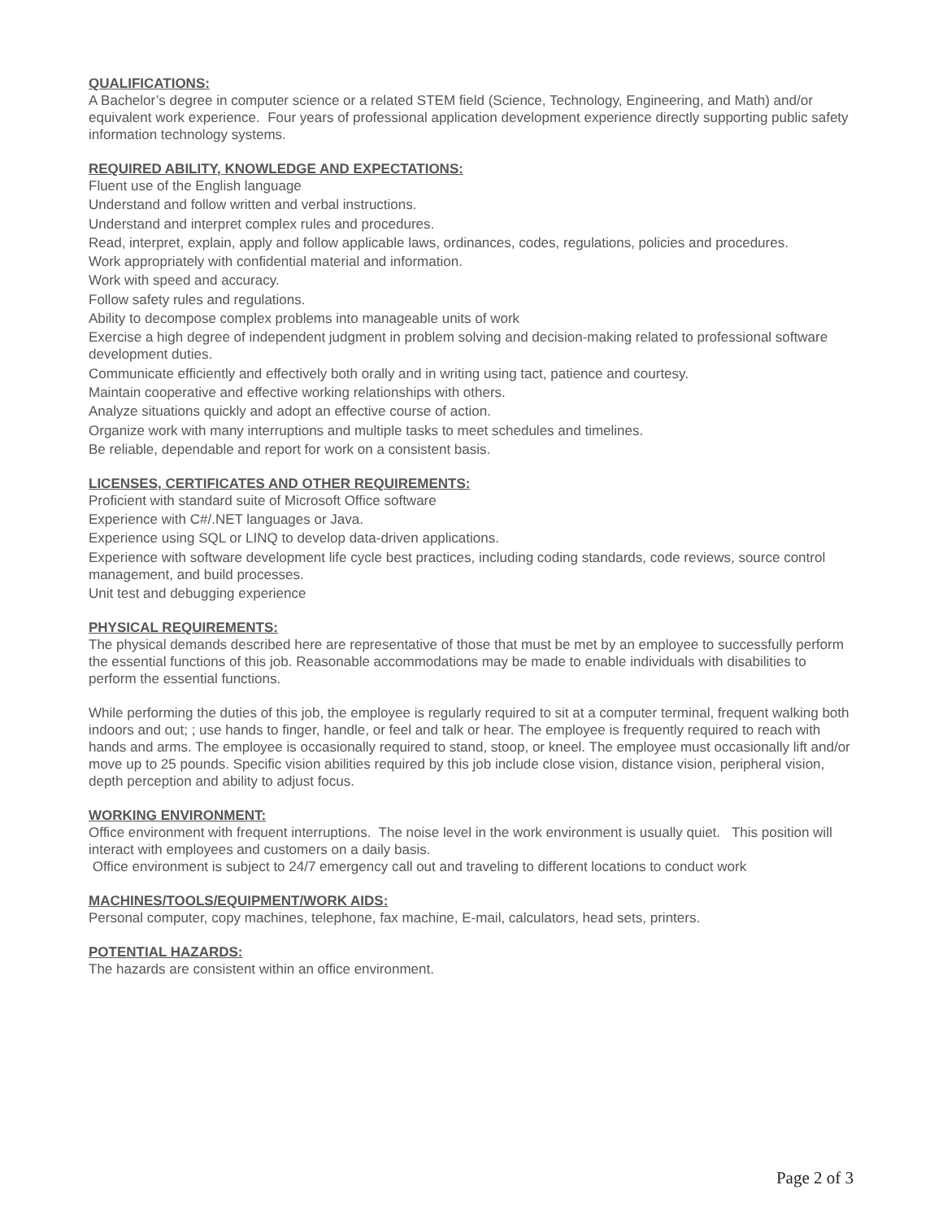QUALIFICATIONS:
A Bachelor’s degree in computer science or a related STEM field (Science, Technology, Engineering, and Math) and/or equivalent work experience. Four years of professional application development experience directly supporting public safety information technology systems.
REQUIRED ABILITY, KNOWLEDGE AND EXPECTATIONS:
Fluent use of the English language
Understand and follow written and verbal instructions.
Understand and interpret complex rules and procedures.
Read, interpret, explain, apply and follow applicable laws, ordinances, codes, regulations, policies and procedures.
Work appropriately with confidential material and information.
Work with speed and accuracy.
Follow safety rules and regulations.
Ability to decompose complex problems into manageable units of work
Exercise a high degree of independent judgment in problem solving and decision-making related to professional software development duties.
Communicate efficiently and effectively both orally and in writing using tact, patience and courtesy.
Maintain cooperative and effective working relationships with others.
Analyze situations quickly and adopt an effective course of action.
Organize work with many interruptions and multiple tasks to meet schedules and timelines.
Be reliable, dependable and report for work on a consistent basis.
LICENSES, CERTIFICATES AND OTHER REQUIREMENTS:
Proficient with standard suite of Microsoft Office software
Experience with C#/.NET languages or Java.
Experience using SQL or LINQ to develop data-driven applications.
Experience with software development life cycle best practices, including coding standards, code reviews, source control management, and build processes.
Unit test and debugging experience
PHYSICAL REQUIREMENTS:
The physical demands described here are representative of those that must be met by an employee to successfully perform the essential functions of this job. Reasonable accommodations may be made to enable individuals with disabilities to perform the essential functions.
While performing the duties of this job, the employee is regularly required to sit at a computer terminal, frequent walking both indoors and out; ; use hands to finger, handle, or feel and talk or hear. The employee is frequently required to reach with hands and arms. The employee is occasionally required to stand, stoop, or kneel. The employee must occasionally lift and/or move up to 25 pounds. Specific vision abilities required by this job include close vision, distance vision, peripheral vision, depth perception and ability to adjust focus.
WORKING ENVIRONMENT:
Office environment with frequent interruptions. The noise level in the work environment is usually quiet. This position will interact with employees and customers on a daily basis.
Office environment is subject to 24/7 emergency call out and traveling to different locations to conduct work
MACHINES/TOOLS/EQUIPMENT/WORK AIDS:
Personal computer, copy machines, telephone, fax machine, E-mail, calculators, head sets, printers.
POTENTIAL HAZARDS:
The hazards are consistent within an office environment.
Page 2 of 3